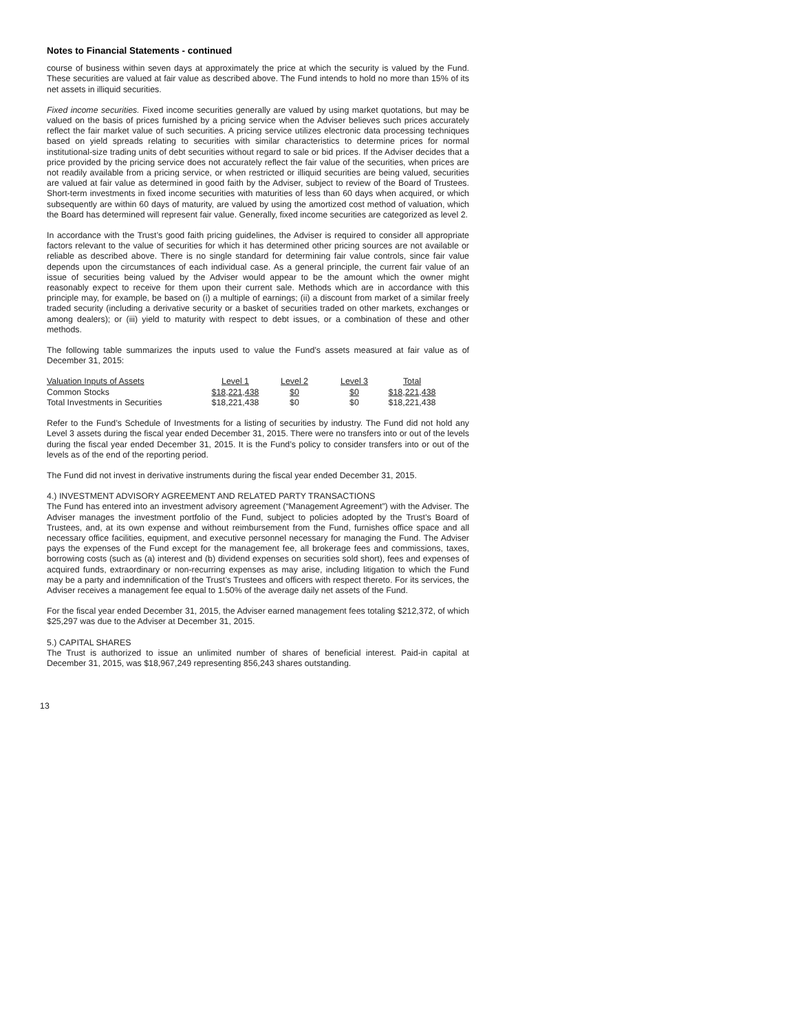Notes to Financial Statements - continued
course of business within seven days at approximately the price at which the security is valued by the Fund. These securities are valued at fair value as described above. The Fund intends to hold no more than 15% of its net assets in illiquid securities.
Fixed income securities. Fixed income securities generally are valued by using market quotations, but may be valued on the basis of prices furnished by a pricing service when the Adviser believes such prices accurately reflect the fair market value of such securities. A pricing service utilizes electronic data processing techniques based on yield spreads relating to securities with similar characteristics to determine prices for normal institutional-size trading units of debt securities without regard to sale or bid prices. If the Adviser decides that a price provided by the pricing service does not accurately reflect the fair value of the securities, when prices are not readily available from a pricing service, or when restricted or illiquid securities are being valued, securities are valued at fair value as determined in good faith by the Adviser, subject to review of the Board of Trustees. Short-term investments in fixed income securities with maturities of less than 60 days when acquired, or which subsequently are within 60 days of maturity, are valued by using the amortized cost method of valuation, which the Board has determined will represent fair value. Generally, fixed income securities are categorized as level 2.
In accordance with the Trust’s good faith pricing guidelines, the Adviser is required to consider all appropriate factors relevant to the value of securities for which it has determined other pricing sources are not available or reliable as described above. There is no single standard for determining fair value controls, since fair value depends upon the circumstances of each individual case. As a general principle, the current fair value of an issue of securities being valued by the Adviser would appear to be the amount which the owner might reasonably expect to receive for them upon their current sale. Methods which are in accordance with this principle may, for example, be based on (i) a multiple of earnings; (ii) a discount from market of a similar freely traded security (including a derivative security or a basket of securities traded on other markets, exchanges or among dealers); or (iii) yield to maturity with respect to debt issues, or a combination of these and other methods.
The following table summarizes the inputs used to value the Fund’s assets measured at fair value as of December 31, 2015:
| Valuation Inputs of Assets | Level 1 | Level 2 | Level 3 | Total |
| --- | --- | --- | --- | --- |
| Common Stocks | $18,221,438 | $0 | $0 | $18,221,438 |
| Total Investments in Securities | $18,221,438 | $0 | $0 | $18,221,438 |
Refer to the Fund’s Schedule of Investments for a listing of securities by industry. The Fund did not hold any Level 3 assets during the fiscal year ended December 31, 2015. There were no transfers into or out of the levels during the fiscal year ended December 31, 2015. It is the Fund’s policy to consider transfers into or out of the levels as of the end of the reporting period.
The Fund did not invest in derivative instruments during the fiscal year ended December 31, 2015.
4.) INVESTMENT ADVISORY AGREEMENT AND RELATED PARTY TRANSACTIONS
The Fund has entered into an investment advisory agreement (“Management Agreement”) with the Adviser. The Adviser manages the investment portfolio of the Fund, subject to policies adopted by the Trust’s Board of Trustees, and, at its own expense and without reimbursement from the Fund, furnishes office space and all necessary office facilities, equipment, and executive personnel necessary for managing the Fund. The Adviser pays the expenses of the Fund except for the management fee, all brokerage fees and commissions, taxes, borrowing costs (such as (a) interest and (b) dividend expenses on securities sold short), fees and expenses of acquired funds, extraordinary or non-recurring expenses as may arise, including litigation to which the Fund may be a party and indemnification of the Trust’s Trustees and officers with respect thereto. For its services, the Adviser receives a management fee equal to 1.50% of the average daily net assets of the Fund.
For the fiscal year ended December 31, 2015, the Adviser earned management fees totaling $212,372, of which $25,297 was due to the Adviser at December 31, 2015.
5.) CAPITAL SHARES
The Trust is authorized to issue an unlimited number of shares of beneficial interest. Paid-in capital at December 31, 2015, was $18,967,249 representing 856,243 shares outstanding.
13